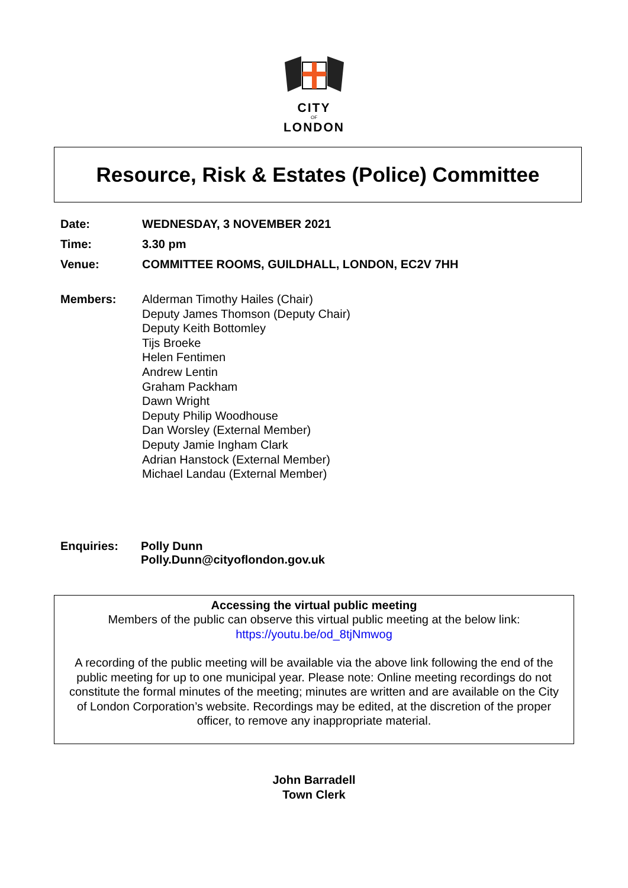CITY
OF
LONDON
Resource, Risk & Estates (Police) Committee
Date: WEDNESDAY, 3 NOVEMBER 2021
Time: 3.30 pm
Venue: COMMITTEE ROOMS, GUILDHALL, LONDON, EC2V 7HH
Members: Alderman Timothy Hailes (Chair)
Deputy James Thomson (Deputy Chair)
Deputy Keith Bottomley
Tijs Broeke
Helen Fentimen
Andrew Lentin
Graham Packham
Dawn Wright
Deputy Philip Woodhouse
Dan Worsley (External Member)
Deputy Jamie Ingham Clark
Adrian Hanstock (External Member)
Michael Landau (External Member)
Enquiries: Polly Dunn
Polly.Dunn@cityoflondon.gov.uk
Accessing the virtual public meeting
Members of the public can observe this virtual public meeting at the below link:
https://youtu.be/od_8tjNmwog
A recording of the public meeting will be available via the above link following the end of the public meeting for up to one municipal year. Please note: Online meeting recordings do not constitute the formal minutes of the meeting; minutes are written and are available on the City of London Corporation’s website. Recordings may be edited, at the discretion of the proper officer, to remove any inappropriate material.
John Barradell
Town Clerk